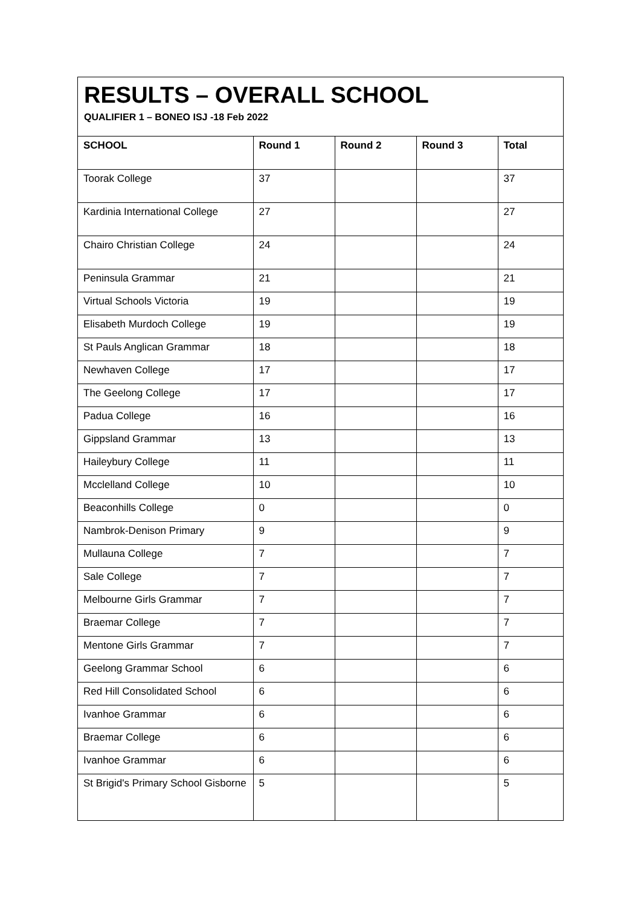RESULTS – OVERALL SCHOOL
QUALIFIER 1 – BONEO ISJ -18 Feb 2022
| SCHOOL | Round 1 | Round 2 | Round 3 | Total |
| --- | --- | --- | --- | --- |
| Toorak College | 37 | | | 37 |
| Kardinia International College | 27 | | | 27 |
| Chairo Christian College | 24 | | | 24 |
| Peninsula Grammar | 21 | | | 21 |
| Virtual Schools Victoria | 19 | | | 19 |
| Elisabeth Murdoch College | 19 | | | 19 |
| St Pauls Anglican Grammar | 18 | | | 18 |
| Newhaven College | 17 | | | 17 |
| The Geelong College | 17 | | | 17 |
| Padua College | 16 | | | 16 |
| Gippsland Grammar | 13 | | | 13 |
| Haileybury College | 11 | | | 11 |
| Mcclelland College | 10 | | | 10 |
| Beaconhills College | 0 | | | 0 |
| Nambrok-Denison Primary | 9 | | | 9 |
| Mullauna College | 7 | | | 7 |
| Sale College | 7 | | | 7 |
| Melbourne Girls Grammar | 7 | | | 7 |
| Braemar College | 7 | | | 7 |
| Mentone Girls Grammar | 7 | | | 7 |
| Geelong Grammar School | 6 | | | 6 |
| Red Hill Consolidated School | 6 | | | 6 |
| Ivanhoe Grammar | 6 | | | 6 |
| Braemar College | 6 | | | 6 |
| Ivanhoe Grammar | 6 | | | 6 |
| St Brigid's Primary School Gisborne | 5 | | | 5 |